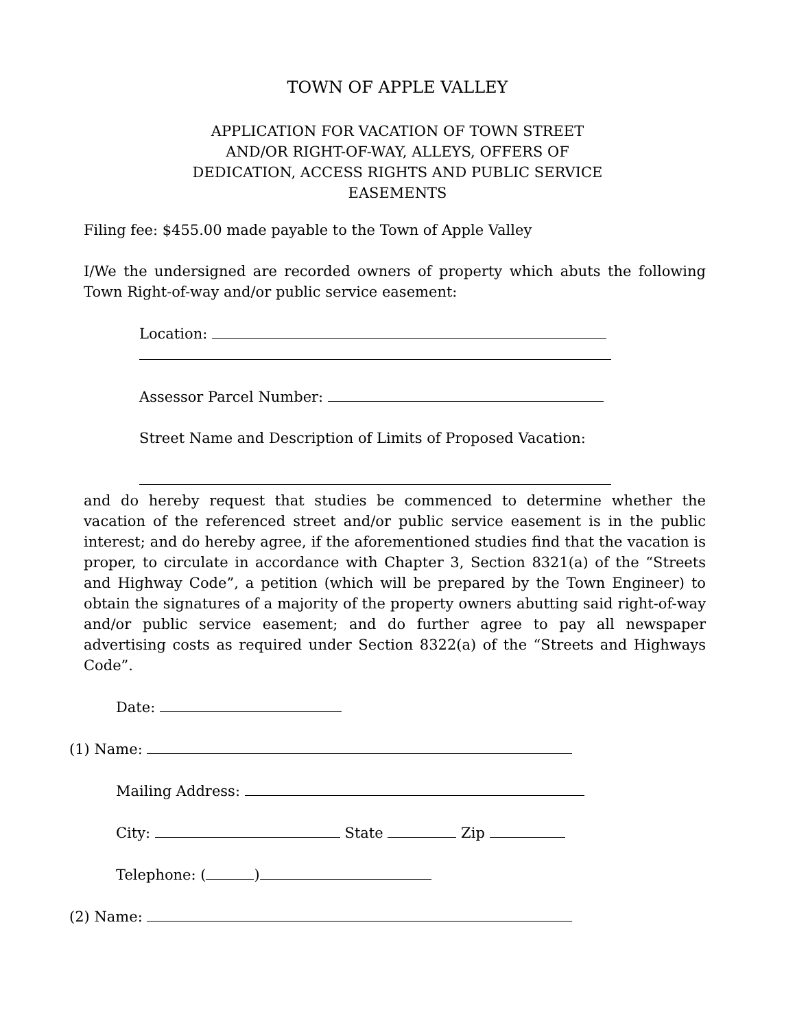TOWN OF APPLE VALLEY
APPLICATION FOR VACATION OF TOWN STREET AND/OR RIGHT-OF-WAY, ALLEYS, OFFERS OF DEDICATION, ACCESS RIGHTS AND PUBLIC SERVICE EASEMENTS
Filing fee: $455.00 made payable to the Town of Apple Valley
I/We the undersigned are recorded owners of property which abuts the following Town Right-of-way and/or public service easement:
Location:
Assessor Parcel Number:
Street Name and Description of Limits of Proposed Vacation:
and do hereby request that studies be commenced to determine whether the vacation of the referenced street and/or public service easement is in the public interest; and do hereby agree, if the aforementioned studies find that the vacation is proper, to circulate in accordance with Chapter 3, Section 8321(a) of the “Streets and Highway Code”, a petition (which will be prepared by the Town Engineer) to obtain the signatures of a majority of the property owners abutting said right-of-way and/or public service easement; and do further agree to pay all newspaper advertising costs as required under Section 8322(a) of the “Streets and Highways Code”.
Date:
(1) Name:
Mailing Address:
City: State Zip
Telephone: ( )
(2) Name: